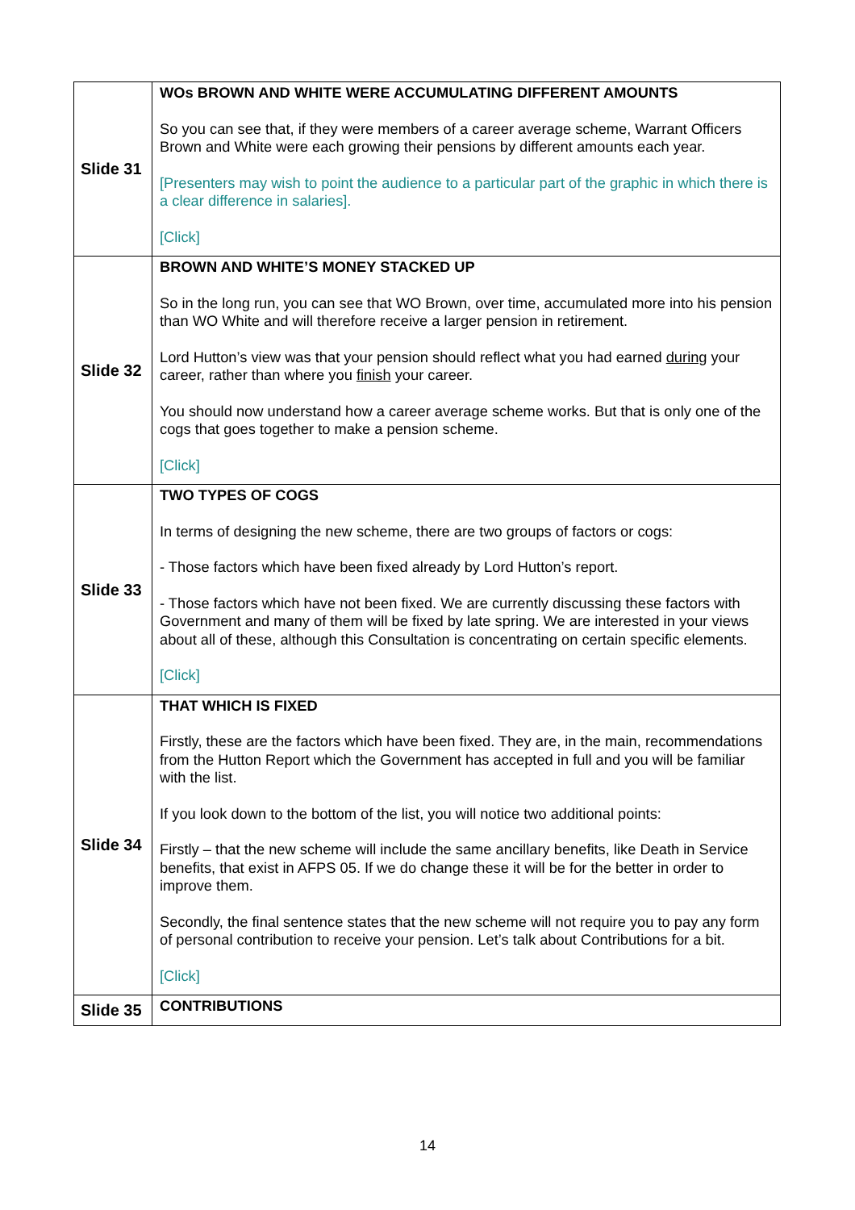| Slide 31 | WOs BROWN AND WHITE WERE ACCUMULATING DIFFERENT AMOUNTS So you can see that, if they were members of a career average scheme, Warrant Officers Brown and White were each growing their pensions by different amounts each year. [Presenters may wish to point the audience to a particular part of the graphic in which there is a clear difference in salaries]. [Click] |
| Slide 32 | BROWN AND WHITE’S MONEY STACKED UP So in the long run, you can see that WO Brown, over time, accumulated more into his pension than WO White and will therefore receive a larger pension in retirement. Lord Hutton’s view was that your pension should reflect what you had earned during your career, rather than where you finish your career. You should now understand how a career average scheme works. But that is only one of the cogs that goes together to make a pension scheme. [Click] |
| Slide 33 | TWO TYPES OF COGS In terms of designing the new scheme, there are two groups of factors or cogs: - Those factors which have been fixed already by Lord Hutton’s report. - Those factors which have not been fixed. We are currently discussing these factors with Government and many of them will be fixed by late spring. We are interested in your views about all of these, although this Consultation is concentrating on certain specific elements. [Click] |
| Slide 34 | THAT WHICH IS FIXED Firstly, these are the factors which have been fixed. They are, in the main, recommendations from the Hutton Report which the Government has accepted in full and you will be familiar with the list. If you look down to the bottom of the list, you will notice two additional points: Firstly – that the new scheme will include the same ancillary benefits, like Death in Service benefits, that exist in AFPS 05. If we do change these it will be for the better in order to improve them. Secondly, the final sentence states that the new scheme will not require you to pay any form of personal contribution to receive your pension. Let’s talk about Contributions for a bit. [Click] |
| Slide 35 | CONTRIBUTIONS |
14